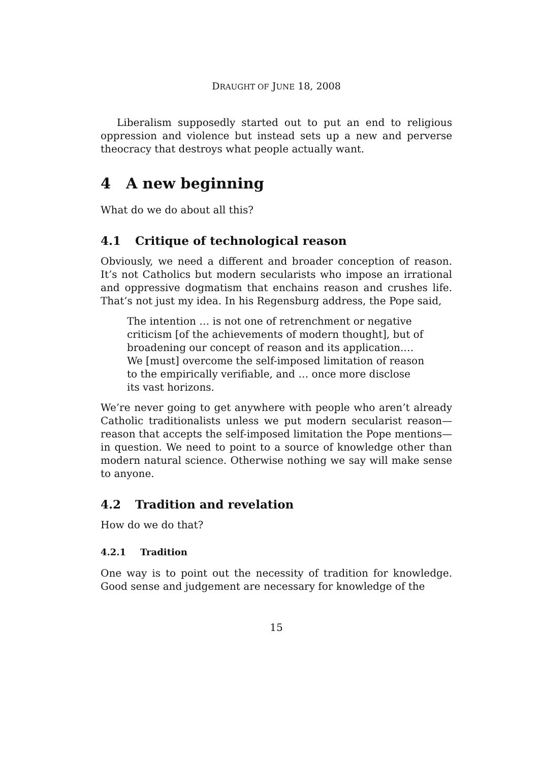DRAUGHT OF JUNE 18, 2008
Liberalism supposedly started out to put an end to religious oppression and violence but instead sets up a new and perverse theocracy that destroys what people actually want.
4 A new beginning
What do we do about all this?
4.1 Critique of technological reason
Obviously, we need a different and broader conception of reason. It’s not Catholics but modern secularists who impose an irrational and oppressive dogmatism that enchains reason and crushes life. That’s not just my idea. In his Regensburg address, the Pope said,
The intention … is not one of retrenchment or negative criticism [of the achievements of modern thought], but of broadening our concept of reason and its application.… We [must] overcome the self-imposed limitation of reason to the empirically verifiable, and … once more disclose its vast horizons.
We’re never going to get anywhere with people who aren’t already Catholic traditionalists unless we put modern secularist reason—reason that accepts the self-imposed limitation the Pope mentions—in question. We need to point to a source of knowledge other than modern natural science. Otherwise nothing we say will make sense to anyone.
4.2 Tradition and revelation
How do we do that?
4.2.1 Tradition
One way is to point out the necessity of tradition for knowledge. Good sense and judgement are necessary for knowledge of the
15